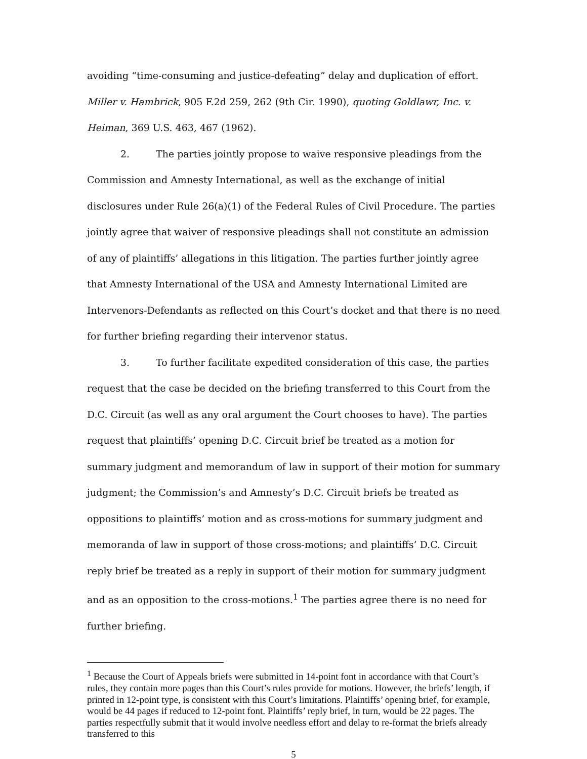avoiding “time-consuming and justice-defeating” delay and duplication of effort. Miller v. Hambrick, 905 F.2d 259, 262 (9th Cir. 1990), quoting Goldlawr, Inc. v. Heiman, 369 U.S. 463, 467 (1962).
2. The parties jointly propose to waive responsive pleadings from the Commission and Amnesty International, as well as the exchange of initial disclosures under Rule 26(a)(1) of the Federal Rules of Civil Procedure. The parties jointly agree that waiver of responsive pleadings shall not constitute an admission of any of plaintiffs’ allegations in this litigation. The parties further jointly agree that Amnesty International of the USA and Amnesty International Limited are Intervenors-Defendants as reflected on this Court’s docket and that there is no need for further briefing regarding their intervenor status.
3. To further facilitate expedited consideration of this case, the parties request that the case be decided on the briefing transferred to this Court from the D.C. Circuit (as well as any oral argument the Court chooses to have). The parties request that plaintiffs’ opening D.C. Circuit brief be treated as a motion for summary judgment and memorandum of law in support of their motion for summary judgment; the Commission’s and Amnesty’s D.C. Circuit briefs be treated as oppositions to plaintiffs’ motion and as cross-motions for summary judgment and memoranda of law in support of those cross-motions; and plaintiffs’ D.C. Circuit reply brief be treated as a reply in support of their motion for summary judgment and as an opposition to the cross-motions.<sup>1</sup> The parties agree there is no need for further briefing.
<sup>1</sup> Because the Court of Appeals briefs were submitted in 14-point font in accordance with that Court’s rules, they contain more pages than this Court’s rules provide for motions. However, the briefs’ length, if printed in 12-point type, is consistent with this Court’s limitations. Plaintiffs’ opening brief, for example, would be 44 pages if reduced to 12-point font. Plaintiffs’ reply brief, in turn, would be 22 pages. The parties respectfully submit that it would involve needless effort and delay to re-format the briefs already transferred to this
5